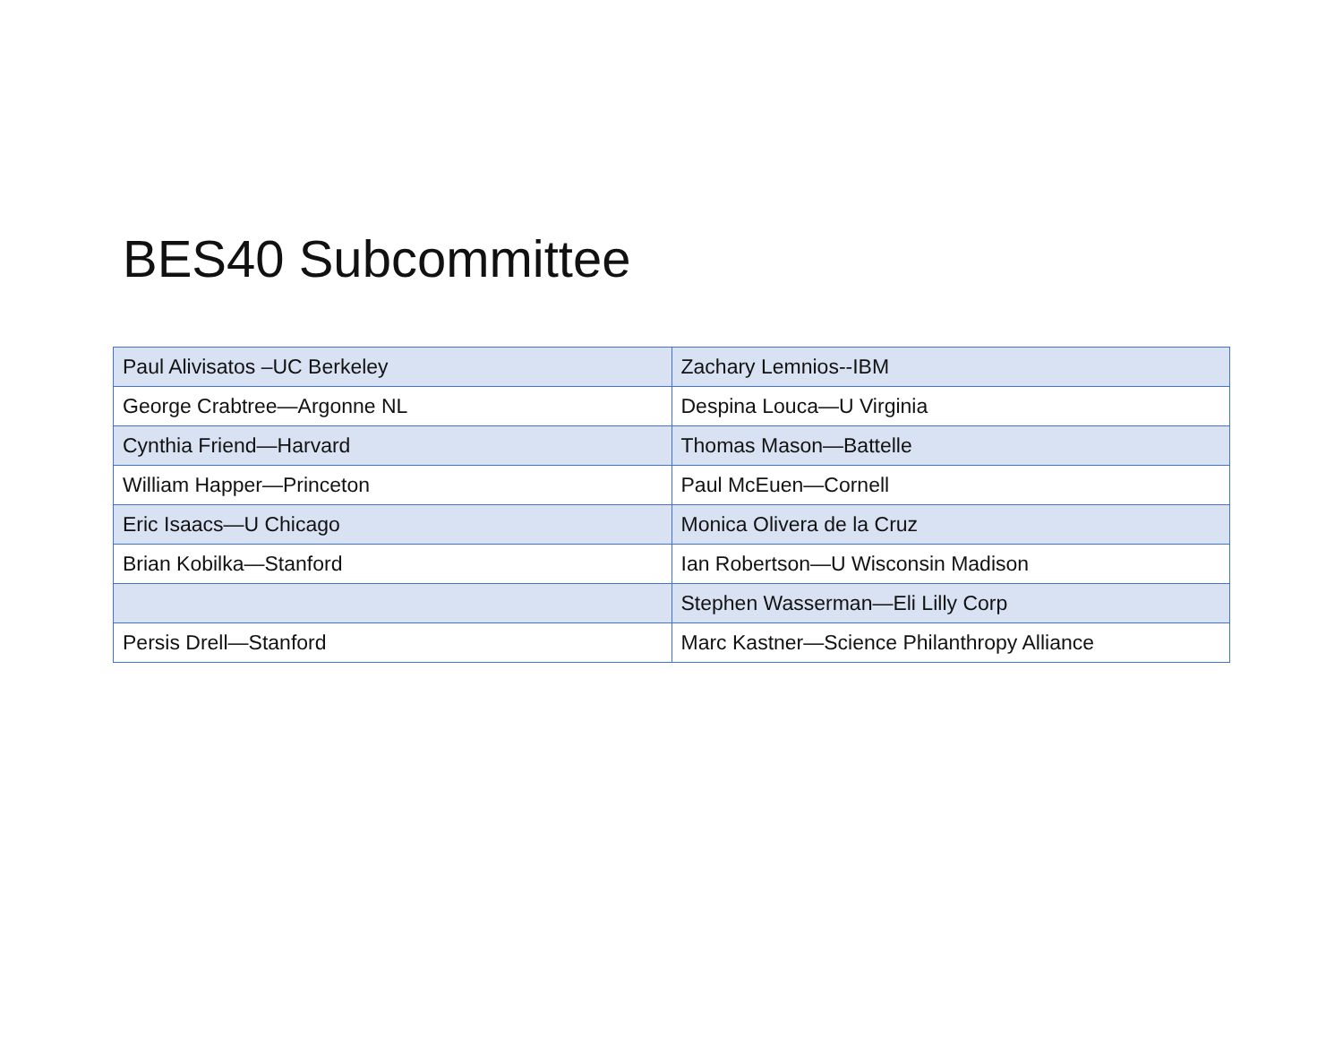BES40 Subcommittee
| Paul Alivisatos –UC Berkeley | Zachary Lemnios--IBM |
| George Crabtree—Argonne NL | Despina Louca—U Virginia |
| Cynthia Friend—Harvard | Thomas Mason—Battelle |
| William Happer—Princeton | Paul McEuen—Cornell |
| Eric Isaacs—U Chicago | Monica Olivera de la Cruz |
| Brian Kobilka—Stanford | Ian Robertson—U Wisconsin Madison |
| | Stephen Wasserman—Eli Lilly Corp |
| Persis Drell—Stanford | Marc Kastner—Science Philanthropy Alliance |